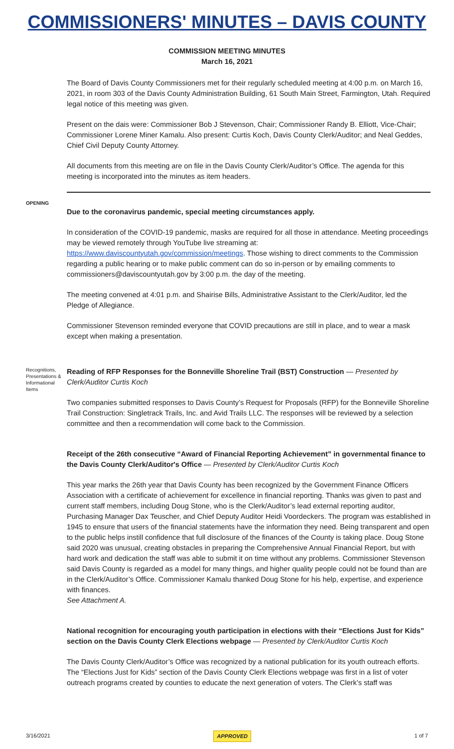COMMISSIONERS' MINUTES – DAVIS COUNTY
COMMISSION MEETING MINUTES
March 16, 2021
The Board of Davis County Commissioners met for their regularly scheduled meeting at 4:00 p.m. on March 16, 2021, in room 303 of the Davis County Administration Building, 61 South Main Street, Farmington, Utah. Required legal notice of this meeting was given.
Present on the dais were: Commissioner Bob J Stevenson, Chair; Commissioner Randy B. Elliott, Vice-Chair; Commissioner Lorene Miner Kamalu. Also present: Curtis Koch, Davis County Clerk/Auditor; and Neal Geddes, Chief Civil Deputy County Attorney.
All documents from this meeting are on file in the Davis County Clerk/Auditor’s Office. The agenda for this meeting is incorporated into the minutes as item headers.
OPENING
Due to the coronavirus pandemic, special meeting circumstances apply.
In consideration of the COVID-19 pandemic, masks are required for all those in attendance. Meeting proceedings may be viewed remotely through YouTube live streaming at: https://www.daviscountyutah.gov/commission/meetings. Those wishing to direct comments to the Commission regarding a public hearing or to make public comment can do so in-person or by emailing comments to commissioners@daviscountyutah.gov by 3:00 p.m. the day of the meeting.
The meeting convened at 4:01 p.m. and Shairise Bills, Administrative Assistant to the Clerk/Auditor, led the Pledge of Allegiance.
Commissioner Stevenson reminded everyone that COVID precautions are still in place, and to wear a mask except when making a presentation.
Recognitions, Presentations & Informational Items
Reading of RFP Responses for the Bonneville Shoreline Trail (BST) Construction — Presented by Clerk/Auditor Curtis Koch
Two companies submitted responses to Davis County’s Request for Proposals (RFP) for the Bonneville Shoreline Trail Construction: Singletrack Trails, Inc. and Avid Trails LLC. The responses will be reviewed by a selection committee and then a recommendation will come back to the Commission.
Receipt of the 26th consecutive “Award of Financial Reporting Achievement” in governmental finance to the Davis County Clerk/Auditor's Office — Presented by Clerk/Auditor Curtis Koch
This year marks the 26th year that Davis County has been recognized by the Government Finance Officers Association with a certificate of achievement for excellence in financial reporting. Thanks was given to past and current staff members, including Doug Stone, who is the Clerk/Auditor’s lead external reporting auditor, Purchasing Manager Dax Teuscher, and Chief Deputy Auditor Heidi Voordeckers. The program was established in 1945 to ensure that users of the financial statements have the information they need. Being transparent and open to the public helps instill confidence that full disclosure of the finances of the County is taking place. Doug Stone said 2020 was unusual, creating obstacles in preparing the Comprehensive Annual Financial Report, but with hard work and dedication the staff was able to submit it on time without any problems. Commissioner Stevenson said Davis County is regarded as a model for many things, and higher quality people could not be found than are in the Clerk/Auditor’s Office. Commissioner Kamalu thanked Doug Stone for his help, expertise, and experience with finances.
See Attachment A.
National recognition for encouraging youth participation in elections with their “Elections Just for Kids” section on the Davis County Clerk Elections webpage — Presented by Clerk/Auditor Curtis Koch
The Davis County Clerk/Auditor’s Office was recognized by a national publication for its youth outreach efforts. The “Elections Just for Kids” section of the Davis County Clerk Elections webpage was first in a list of voter outreach programs created by counties to educate the next generation of voters. The Clerk’s staff was
3/16/2021 APPROVED 1 of 7